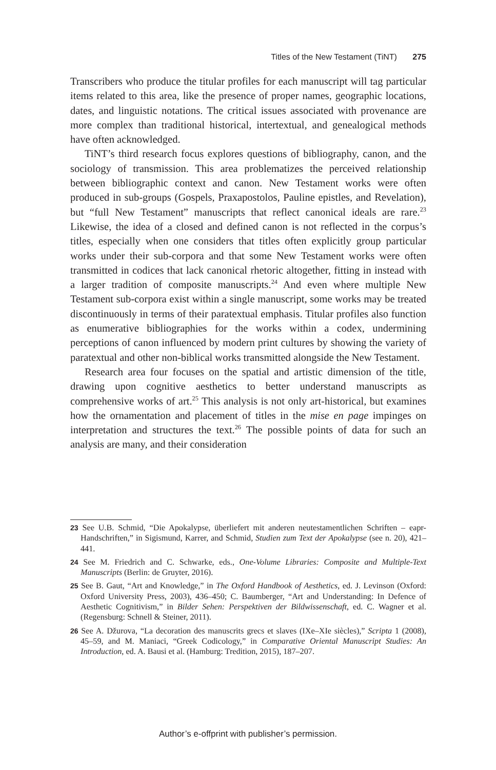Titles of the New Testament (TiNT) 275
Transcribers who produce the titular profiles for each manuscript will tag particular items related to this area, like the presence of proper names, geographic locations, dates, and linguistic notations. The critical issues associated with provenance are more complex than traditional historical, intertextual, and genealogical methods have often acknowledged.
TiNT’s third research focus explores questions of bibliography, canon, and the sociology of transmission. This area problematizes the perceived relationship between bibliographic context and canon. New Testament works were often produced in sub-groups (Gospels, Praxapostolos, Pauline epistles, and Revelation), but “full New Testament” manuscripts that reflect canonical ideals are rare.<sup>23</sup> Likewise, the idea of a closed and defined canon is not reflected in the corpus’s titles, especially when one considers that titles often explicitly group particular works under their sub-corpora and that some New Testament works were often transmitted in codices that lack canonical rhetoric altogether, fitting in instead with a larger tradition of composite manuscripts.<sup>24</sup> And even where multiple New Testament sub-corpora exist within a single manuscript, some works may be treated discontinuously in terms of their paratextual emphasis. Titular profiles also function as enumerative bibliographies for the works within a codex, undermining perceptions of canon influenced by modern print cultures by showing the variety of paratextual and other non-biblical works transmitted alongside the New Testament.
Research area four focuses on the spatial and artistic dimension of the title, drawing upon cognitive aesthetics to better understand manuscripts as comprehensive works of art.<sup>25</sup> This analysis is not only art-historical, but examines how the ornamentation and placement of titles in the mise en page impinges on interpretation and structures the text.<sup>26</sup> The possible points of data for such an analysis are many, and their consideration
23 See U.B. Schmid, “Die Apokalypse, überliefert mit anderen neutestamentlichen Schriften – eapr-Handschriften,” in Sigismund, Karrer, and Schmid, Studien zum Text der Apokalypse (see n. 20), 421–441.
24 See M. Friedrich and C. Schwarke, eds., One-Volume Libraries: Composite and Multiple-Text Manuscripts (Berlin: de Gruyter, 2016).
25 See B. Gaut, “Art and Knowledge,” in The Oxford Handbook of Aesthetics, ed. J. Levinson (Oxford: Oxford University Press, 2003), 436–450; C. Baumberger, “Art and Understanding: In Defence of Aesthetic Cognitivism,” in Bilder Sehen: Perspektiven der Bildwissenschaft, ed. C. Wagner et al. (Regensburg: Schnell & Steiner, 2011).
26 See A. Džurova, “La decoration des manuscrits grecs et slaves (IXe–XIe siècles),” Scripta 1 (2008), 45–59, and M. Maniaci, “Greek Codicology,” in Comparative Oriental Manuscript Studies: An Introduction, ed. A. Bausi et al. (Hamburg: Tredition, 2015), 187–207.
Author’s e-offprint with publisher’s permission.